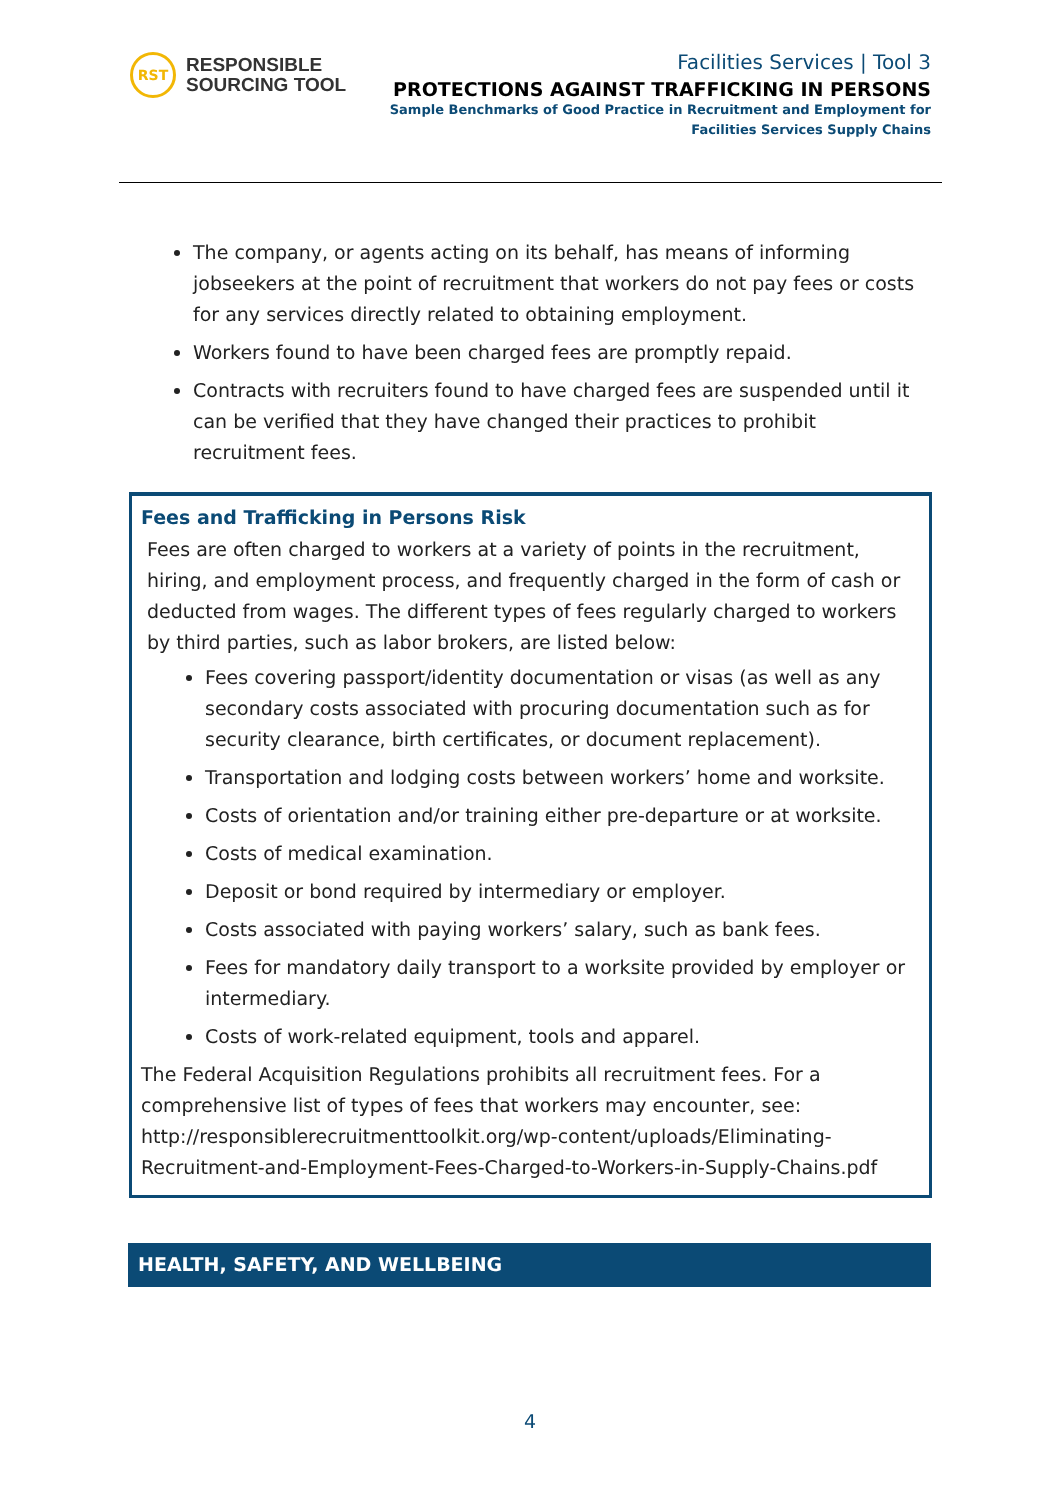RST
RESPONSIBLE
SOURCING TOOL
Facilities Services | Tool 3
PROTECTIONS AGAINST TRAFFICKING IN PERSONS
Sample Benchmarks of Good Practice in Recruitment and Employment for
Facilities Services Supply Chains
The company, or agents acting on its behalf, has means of informing jobseekers at the point of recruitment that workers do not pay fees or costs for any services directly related to obtaining employment.
Workers found to have been charged fees are promptly repaid.
Contracts with recruiters found to have charged fees are suspended until it can be verified that they have changed their practices to prohibit recruitment fees.
Fees and Trafficking in Persons Risk
Fees are often charged to workers at a variety of points in the recruitment, hiring, and employment process, and frequently charged in the form of cash or deducted from wages. The different types of fees regularly charged to workers by third parties, such as labor brokers, are listed below:
Fees covering passport/identity documentation or visas (as well as any secondary costs associated with procuring documentation such as for security clearance, birth certificates, or document replacement).
Transportation and lodging costs between workers’ home and worksite.
Costs of orientation and/or training either pre-departure or at worksite.
Costs of medical examination.
Deposit or bond required by intermediary or employer.
Costs associated with paying workers’ salary, such as bank fees.
Fees for mandatory daily transport to a worksite provided by employer or intermediary.
Costs of work-related equipment, tools and apparel.
The Federal Acquisition Regulations prohibits all recruitment fees. For a comprehensive list of types of fees that workers may encounter, see: http://responsiblerecruitmenttoolkit.org/wp-content/uploads/Eliminating-Recruitment-and-Employment-Fees-Charged-to-Workers-in-Supply-Chains.pdf
HEALTH, SAFETY, AND WELLBEING
4